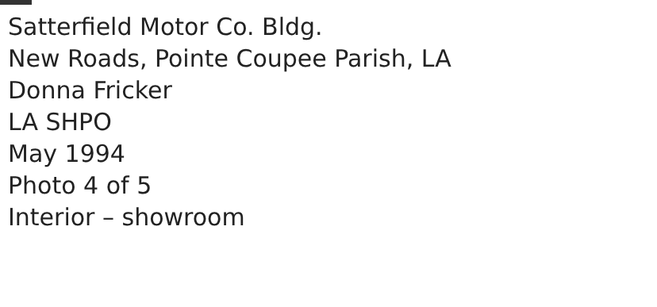Satterfield Motor Co. Bldg.
New Roads, Pointe Coupee Parish, LA
Donna Fricker
LA SHPO
May 1994
Photo 4 of 5
Interior – showroom